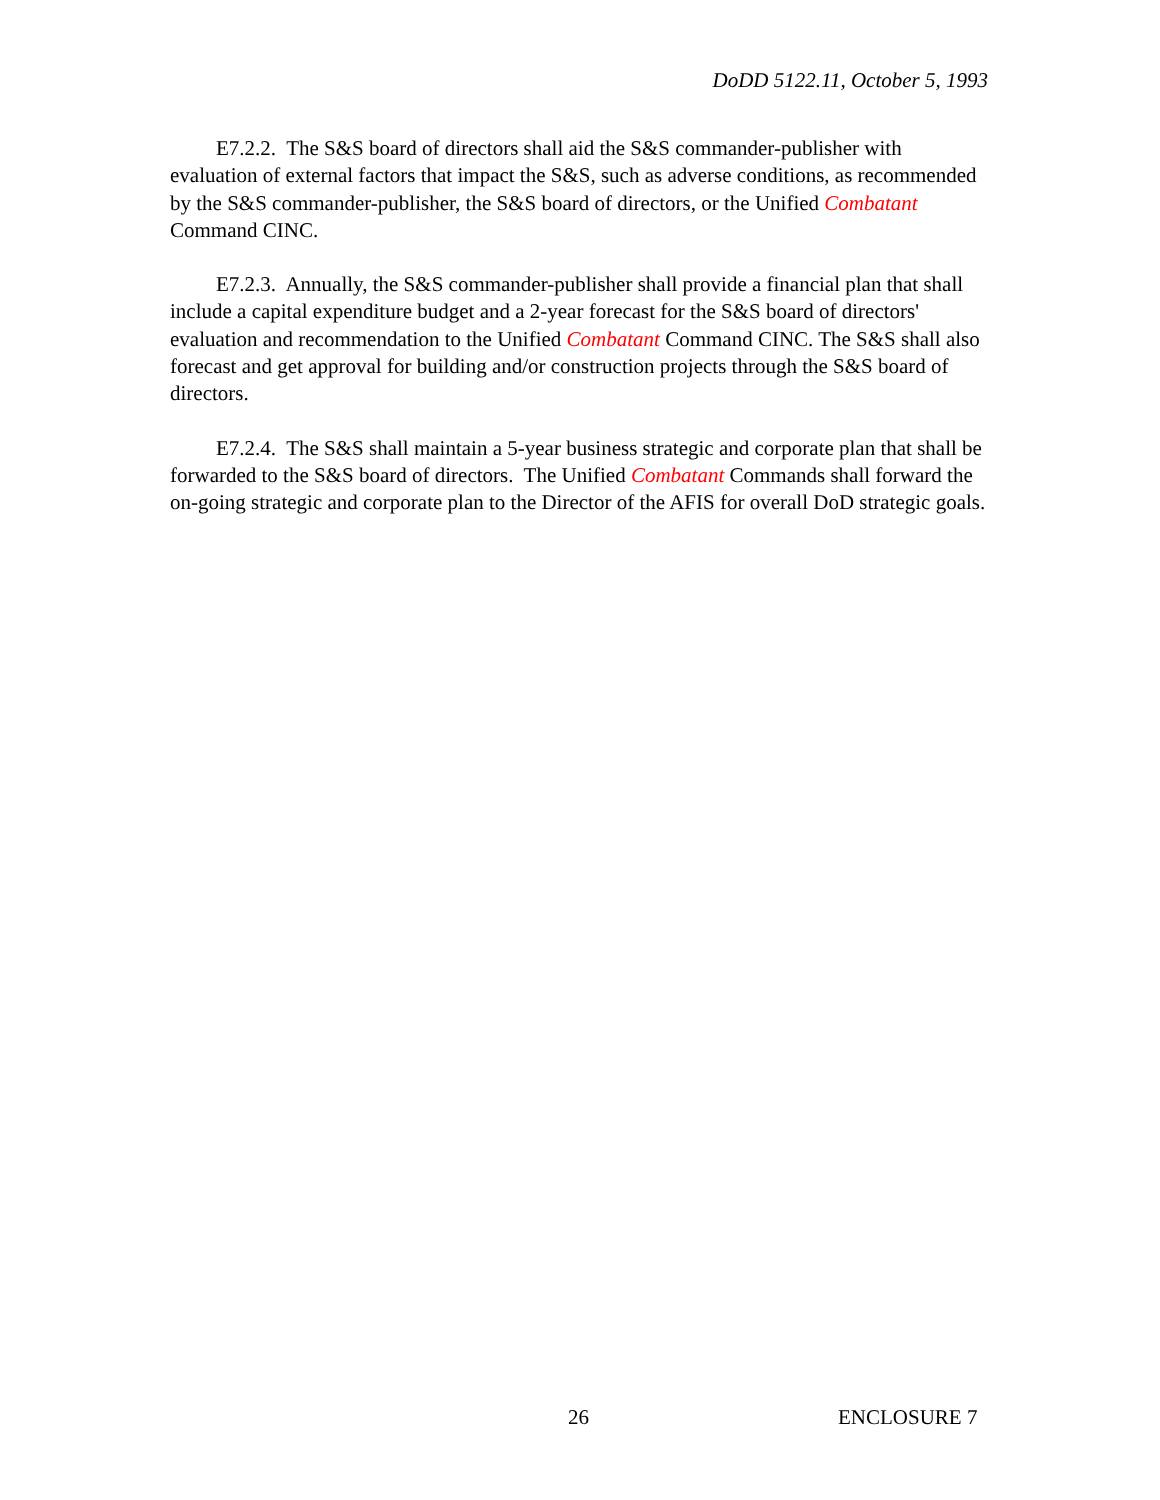DoDD 5122.11, October 5, 1993
E7.2.2. The S&S board of directors shall aid the S&S commander-publisher with evaluation of external factors that impact the S&S, such as adverse conditions, as recommended by the S&S commander-publisher, the S&S board of directors, or the Unified Combatant Command CINC.
E7.2.3. Annually, the S&S commander-publisher shall provide a financial plan that shall include a capital expenditure budget and a 2-year forecast for the S&S board of directors' evaluation and recommendation to the Unified Combatant Command CINC. The S&S shall also forecast and get approval for building and/or construction projects through the S&S board of directors.
E7.2.4. The S&S shall maintain a 5-year business strategic and corporate plan that shall be forwarded to the S&S board of directors. The Unified Combatant Commands shall forward the on-going strategic and corporate plan to the Director of the AFIS for overall DoD strategic goals.
26 ENCLOSURE 7